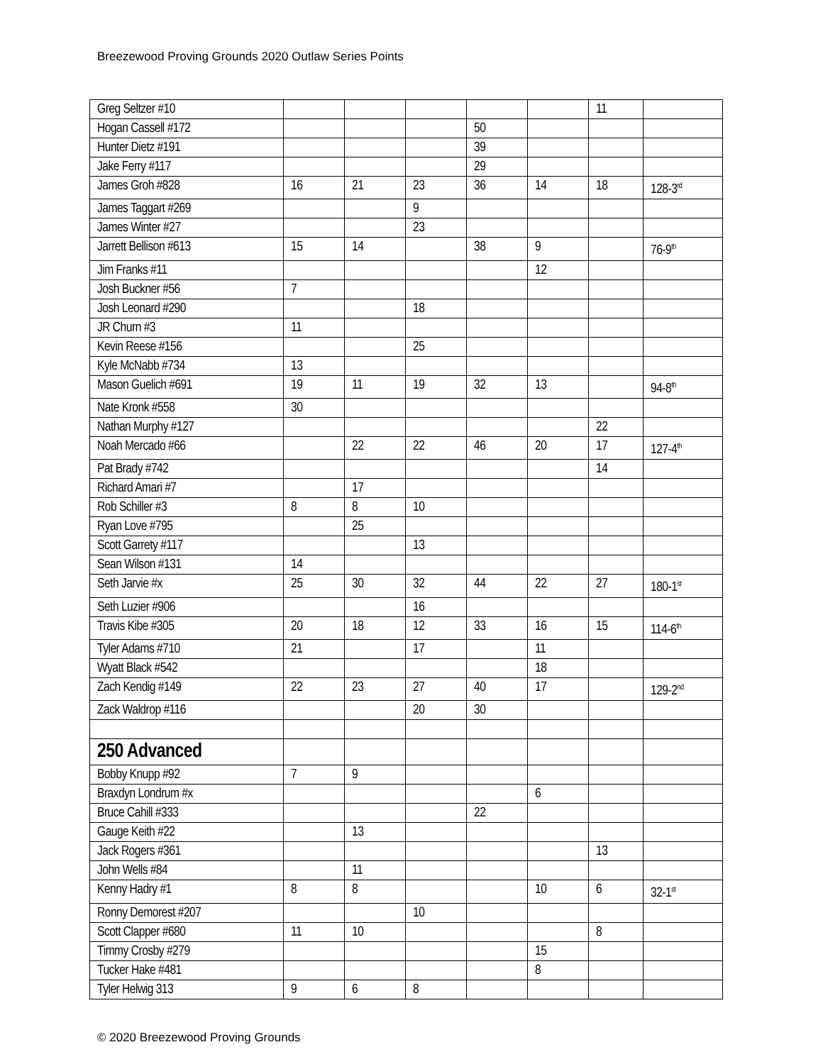Breezewood Proving Grounds 2020 Outlaw Series Points
| Greg Seltzer #10 | | | | | | 11 | |
| Hogan Cassell #172 | | | | 50 | | | |
| Hunter Dietz #191 | | | | 39 | | | |
| Jake Ferry #117 | | | | 29 | | | |
| James Groh #828 | 16 | 21 | 23 | 36 | 14 | 18 | 128-3<sup>rd</sup> |
| James Taggart #269 | | | 9 | | | | |
| James Winter #27 | | | 23 | | | | |
| Jarrett Bellison #613 | 15 | 14 | | 38 | 9 | | 76-9<sup>th</sup> |
| Jim Franks #11 | | | | | 12 | | |
| Josh Buckner #56 | 7 | | | | | | |
| Josh Leonard #290 | | | 18 | | | | |
| JR Churn #3 | 11 | | | | | | |
| Kevin Reese #156 | | | 25 | | | | |
| Kyle McNabb #734 | 13 | | | | | | |
| Mason Guelich #691 | 19 | 11 | 19 | 32 | 13 | | 94-8<sup>th</sup> |
| Nate Kronk #558 | 30 | | | | | | |
| Nathan Murphy #127 | | | | | | 22 | |
| Noah Mercado #66 | | 22 | 22 | 46 | 20 | 17 | 127-4<sup>th</sup> |
| Pat Brady #742 | | | | | | 14 | |
| Richard Amari #7 | | 17 | | | | | |
| Rob Schiller #3 | 8 | 8 | 10 | | | | |
| Ryan Love #795 | | 25 | | | | | |
| Scott Garrety #117 | | | 13 | | | | |
| Sean Wilson #131 | 14 | | | | | | |
| Seth Jarvie #x | 25 | 30 | 32 | 44 | 22 | 27 | 180-1<sup>st</sup> |
| Seth Luzier #906 | | | 16 | | | | |
| Travis Kibe #305 | 20 | 18 | 12 | 33 | 16 | 15 | 114-6<sup>th</sup> |
| Tyler Adams #710 | 21 | | 17 | | 11 | | |
| Wyatt Black #542 | | | | | 18 | | |
| Zach Kendig #149 | 22 | 23 | 27 | 40 | 17 | | 129-2<sup>nd</sup> |
| Zack Waldrop #116 | | | 20 | 30 | | | |
| 250 Advanced | | | | | | | |
| Bobby Knupp #92 | 7 | 9 | | | | | |
| Braxdyn Londrum #x | | | | | 6 | | |
| Bruce Cahill #333 | | | | 22 | | | |
| Gauge Keith #22 | | 13 | | | | | |
| Jack Rogers #361 | | | | | | 13 | |
| John Wells #84 | | 11 | | | | | |
| Kenny Hadry #1 | 8 | 8 | | | 10 | 6 | 32-1<sup>st</sup> |
| Ronny Demorest #207 | | | 10 | | | | |
| Scott Clapper #680 | 11 | 10 | | | | 8 | |
| Timmy Crosby #279 | | | | | 15 | | |
| Tucker Hake #481 | | | | | 8 | | |
| Tyler Helwig 313 | 9 | 6 | 8 | | | | |
© 2020 Breezewood Proving Grounds